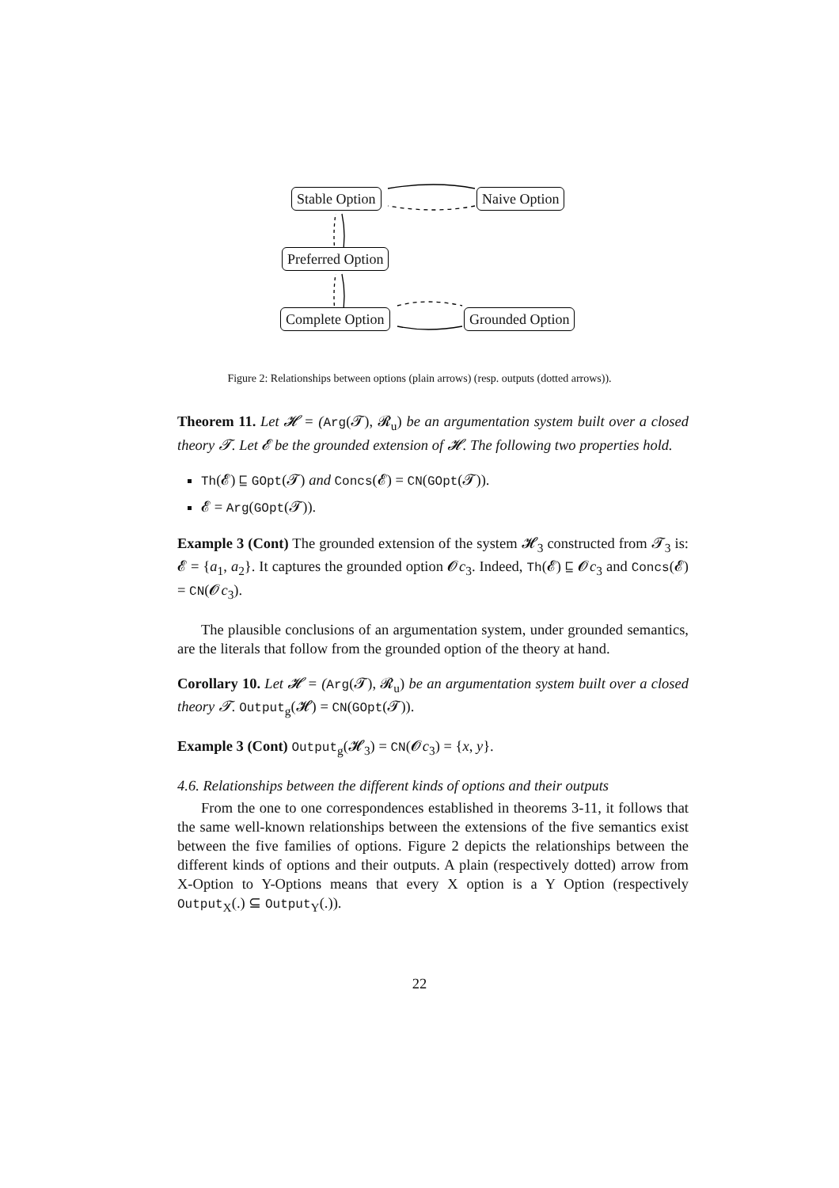Stable Option Naive Option
Preferred Option
Complete Option Grounded Option
Figure 2: Relationships between options (plain arrows) (resp. outputs (dotted arrows)).
Theorem 11. Let 𝓗 = (Arg(𝓣), 𝓡<sub>u</sub>) be an argumentation system built over a closed theory 𝓣. Let 𝓔 be the grounded extension of 𝓗. The following two properties hold.
Th(𝓔) ⊑ GOpt(𝓣) and Concs(𝓔) = CN(GOpt(𝓣)).
𝓔 = Arg(GOpt(𝓣)).
Example 3 (Cont) The grounded extension of the system 𝓗<sub>3</sub> constructed from 𝓣<sub>3</sub> is: 𝓔 = {a<sub>1</sub>, a<sub>2</sub>}. It captures the grounded option 𝓞c<sub>3</sub>. Indeed, Th(𝓔) ⊑ 𝓞c<sub>3</sub> and Concs(𝓔) = CN(𝓞c<sub>3</sub>).
The plausible conclusions of an argumentation system, under grounded semantics, are the literals that follow from the grounded option of the theory at hand.
Corollary 10. Let 𝓗 = (Arg(𝓣), 𝓡<sub>u</sub>) be an argumentation system built over a closed theory 𝓣. Output<sub>g</sub>(𝓗) = CN(GOpt(𝓣)).
Example 3 (Cont) Output<sub>g</sub>(𝓗<sub>3</sub>) = CN(𝓞c<sub>3</sub>) = {x, y}.
4.6. Relationships between the different kinds of options and their outputs
From the one to one correspondences established in theorems 3-11, it follows that the same well-known relationships between the extensions of the five semantics exist between the five families of options. Figure 2 depicts the relationships between the different kinds of options and their outputs. A plain (respectively dotted) arrow from X-Option to Y-Options means that every X option is a Y Option (respectively Output<sub>X</sub>(.) ⊆ Output<sub>Y</sub>(.)).
22